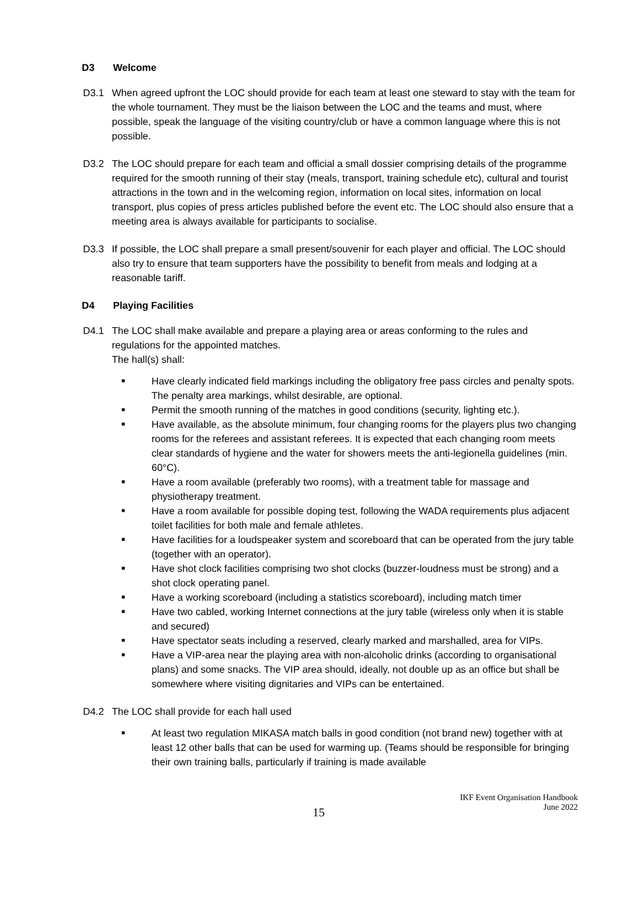D3 Welcome
D3.1 When agreed upfront the LOC should provide for each team at least one steward to stay with the team for the whole tournament. They must be the liaison between the LOC and the teams and must, where possible, speak the language of the visiting country/club or have a common language where this is not possible.
D3.2 The LOC should prepare for each team and official a small dossier comprising details of the programme required for the smooth running of their stay (meals, transport, training schedule etc), cultural and tourist attractions in the town and in the welcoming region, information on local sites, information on local transport, plus copies of press articles published before the event etc. The LOC should also ensure that a meeting area is always available for participants to socialise.
D3.3 If possible, the LOC shall prepare a small present/souvenir for each player and official. The LOC should also try to ensure that team supporters have the possibility to benefit from meals and lodging at a reasonable tariff.
D4 Playing Facilities
D4.1 The LOC shall make available and prepare a playing area or areas conforming to the rules and regulations for the appointed matches.
The hall(s) shall:
■ Have clearly indicated field markings including the obligatory free pass circles and penalty spots. The penalty area markings, whilst desirable, are optional.
■ Permit the smooth running of the matches in good conditions (security, lighting etc.).
■ Have available, as the absolute minimum, four changing rooms for the players plus two changing rooms for the referees and assistant referees. It is expected that each changing room meets clear standards of hygiene and the water for showers meets the anti-legionella guidelines (min. 60°C).
■ Have a room available (preferably two rooms), with a treatment table for massage and physiotherapy treatment.
■ Have a room available for possible doping test, following the WADA requirements plus adjacent toilet facilities for both male and female athletes.
■ Have facilities for a loudspeaker system and scoreboard that can be operated from the jury table (together with an operator).
■ Have shot clock facilities comprising two shot clocks (buzzer-loudness must be strong) and a shot clock operating panel.
■ Have a working scoreboard (including a statistics scoreboard), including match timer
■ Have two cabled, working Internet connections at the jury table (wireless only when it is stable and secured)
■ Have spectator seats including a reserved, clearly marked and marshalled, area for VIPs.
■ Have a VIP-area near the playing area with non-alcoholic drinks (according to organisational plans) and some snacks. The VIP area should, ideally, not double up as an office but shall be somewhere where visiting dignitaries and VIPs can be entertained.
D4.2 The LOC shall provide for each hall used
■ At least two regulation MIKASA match balls in good condition (not brand new) together with at least 12 other balls that can be used for warming up. (Teams should be responsible for bringing their own training balls, particularly if training is made available
15 IKF Event Organisation Handbook
June 2022